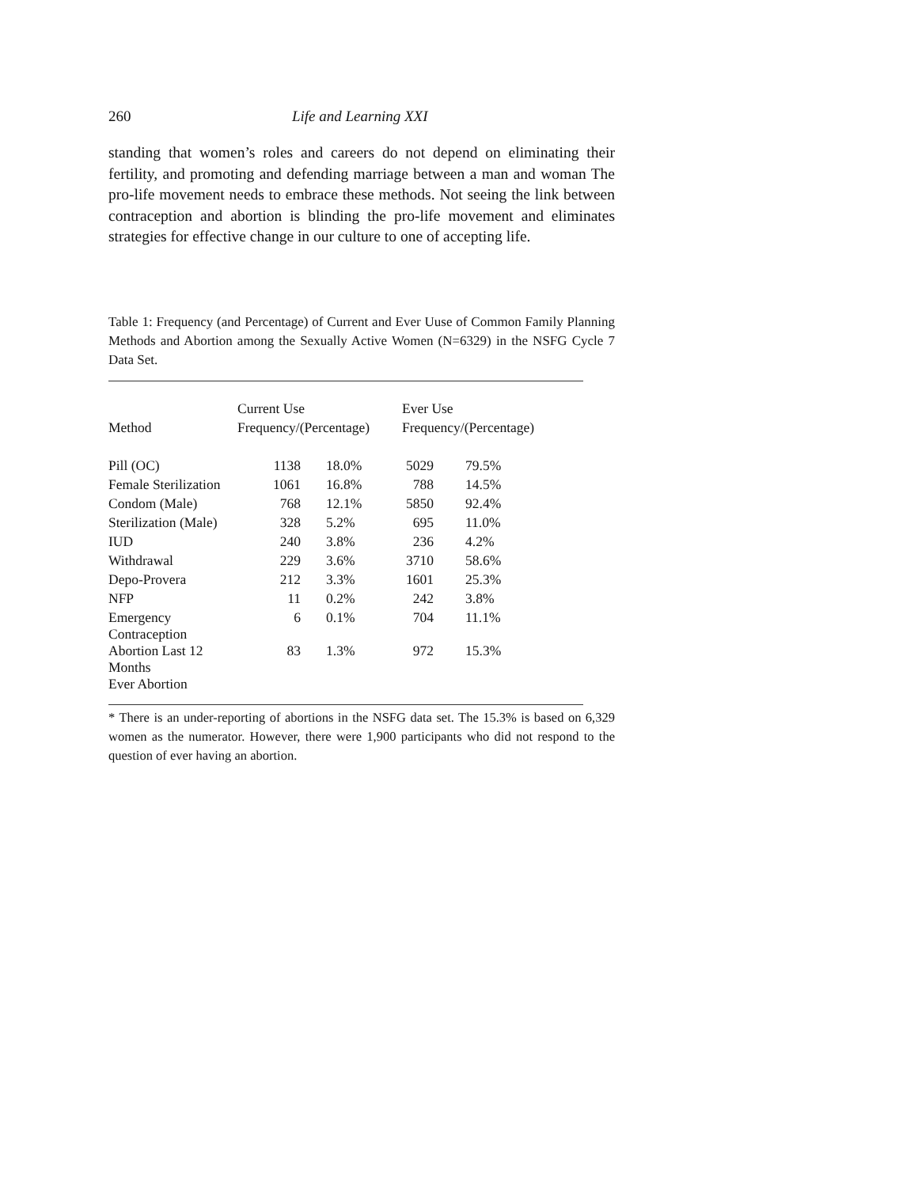260 Life and Learning XXI
standing that women’s roles and careers do not depend on eliminating their fertility, and promoting and defending marriage between a man and woman The pro-life movement needs to embrace these methods. Not seeing the link between contraception and abortion is blinding the pro-life movement and eliminates strategies for effective change in our culture to one of accepting life.
Table 1: Frequency (and Percentage) of Current and Ever Uuse of Common Family Planning Methods and Abortion among the Sexually Active Women (N=6329) in the NSFG Cycle 7 Data Set.
| | Current Use | | | Ever Use | |
| --- | --- | --- | --- | --- | --- |
| Method | Frequency/(Percentage) | | | Frequency/(Percentage) | |
| Pill (OC) | 1138 | 18.0% | | 5029 | 79.5% |
| Female Sterilization | 1061 | 16.8% | | 788 | 14.5% |
| Condom (Male) | 768 | 12.1% | | 5850 | 92.4% |
| Sterilization (Male) | 328 | 5.2% | | 695 | 11.0% |
| IUD | 240 | 3.8% | | 236 | 4.2% |
| Withdrawal | 229 | 3.6% | | 3710 | 58.6% |
| Depo-Provera | 212 | 3.3% | | 1601 | 25.3% |
| NFP | 11 | 0.2% | | 242 | 3.8% |
| Emergency Contraception | 6 | 0.1% | | 704 | 11.1% |
| Abortion Last 12 Months | 83 | 1.3% | | 972 | 15.3% |
| Ever Abortion | | | | | |
* There is an under-reporting of abortions in the NSFG data set. The 15.3% is based on 6,329 women as the numerator. However, there were 1,900 participants who did not respond to the question of ever having an abortion.